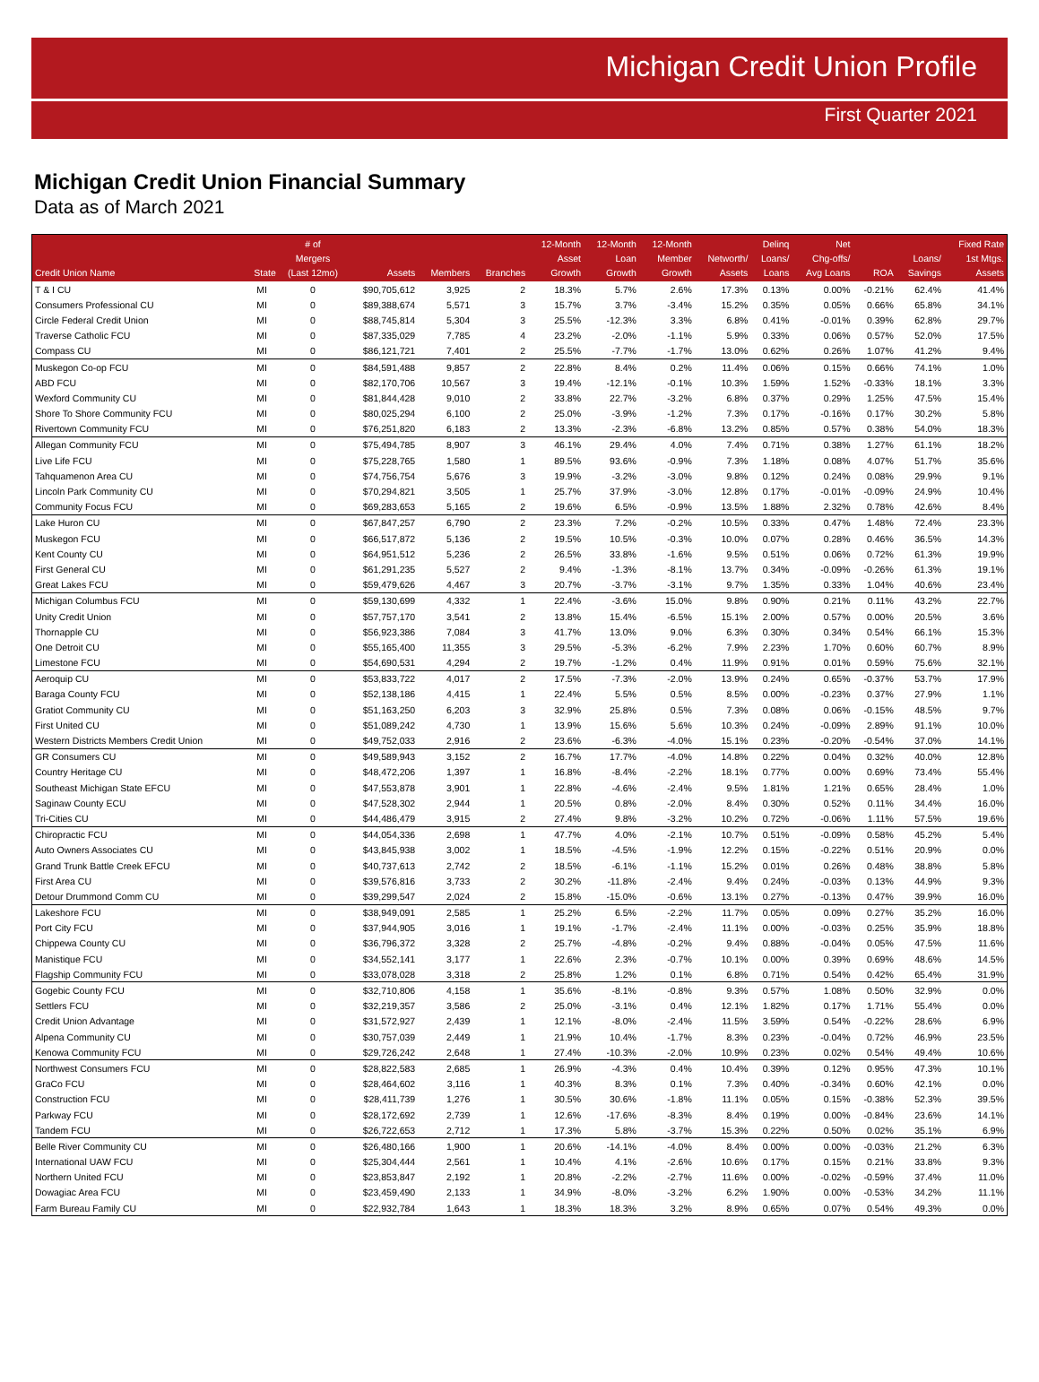Michigan Credit Union Profile
First Quarter 2021
Michigan Credit Union Financial Summary
Data as of March 2021
| Credit Union Name | State | # of Mergers (Last 12mo) | Assets | Members | Branches | 12-Month Asset Growth | 12-Month Loan Growth | 12-Month Member Growth | Networth/ Assets | Delinq Loans/ Loans | Net Chg-offs/ Avg Loans | ROA | Loans/ Savings | Fixed Rate 1st Mtgs. Assets |
| --- | --- | --- | --- | --- | --- | --- | --- | --- | --- | --- | --- | --- | --- | --- |
| T & I CU | MI | 0 | $90,705,612 | 3,925 | 2 | 18.3% | 5.7% | 2.6% | 17.3% | 0.13% | 0.00% | -0.21% | 62.4% | 41.4% |
| Consumers Professional CU | MI | 0 | $89,388,674 | 5,571 | 3 | 15.7% | 3.7% | -3.4% | 15.2% | 0.35% | 0.05% | 0.66% | 65.8% | 34.1% |
| Circle Federal Credit Union | MI | 0 | $88,745,814 | 5,304 | 3 | 25.5% | -12.3% | 3.3% | 6.8% | 0.41% | -0.01% | 0.39% | 62.8% | 29.7% |
| Traverse Catholic FCU | MI | 0 | $87,335,029 | 7,785 | 4 | 23.2% | -2.0% | -1.1% | 5.9% | 0.33% | 0.06% | 0.57% | 52.0% | 17.5% |
| Compass CU | MI | 0 | $86,121,721 | 7,401 | 2 | 25.5% | -7.7% | -1.7% | 13.0% | 0.62% | 0.26% | 1.07% | 41.2% | 9.4% |
| Muskegon Co-op FCU | MI | 0 | $84,591,488 | 9,857 | 2 | 22.8% | 8.4% | 0.2% | 11.4% | 0.06% | 0.15% | 0.66% | 74.1% | 1.0% |
| ABD FCU | MI | 0 | $82,170,706 | 10,567 | 3 | 19.4% | -12.1% | -0.1% | 10.3% | 1.59% | 1.52% | -0.33% | 18.1% | 3.3% |
| Wexford Community CU | MI | 0 | $81,844,428 | 9,010 | 2 | 33.8% | 22.7% | -3.2% | 6.8% | 0.37% | 0.29% | 1.25% | 47.5% | 15.4% |
| Shore To Shore Community FCU | MI | 0 | $80,025,294 | 6,100 | 2 | 25.0% | -3.9% | -1.2% | 7.3% | 0.17% | -0.16% | 0.17% | 30.2% | 5.8% |
| Rivertown Community FCU | MI | 0 | $76,251,820 | 6,183 | 2 | 13.3% | -2.3% | -6.8% | 13.2% | 0.85% | 0.57% | 0.38% | 54.0% | 18.3% |
| Allegan Community FCU | MI | 0 | $75,494,785 | 8,907 | 3 | 46.1% | 29.4% | 4.0% | 7.4% | 0.71% | 0.38% | 1.27% | 61.1% | 18.2% |
| Live Life FCU | MI | 0 | $75,228,765 | 1,580 | 1 | 89.5% | 93.6% | -0.9% | 7.3% | 1.18% | 0.08% | 4.07% | 51.7% | 35.6% |
| Tahquamenon Area CU | MI | 0 | $74,756,754 | 5,676 | 3 | 19.9% | -3.2% | -3.0% | 9.8% | 0.12% | 0.24% | 0.08% | 29.9% | 9.1% |
| Lincoln Park Community CU | MI | 0 | $70,294,821 | 3,505 | 1 | 25.7% | 37.9% | -3.0% | 12.8% | 0.17% | -0.01% | -0.09% | 24.9% | 10.4% |
| Community Focus FCU | MI | 0 | $69,283,653 | 5,165 | 2 | 19.6% | 6.5% | -0.9% | 13.5% | 1.88% | 2.32% | 0.78% | 42.6% | 8.4% |
| Lake Huron CU | MI | 0 | $67,847,257 | 6,790 | 2 | 23.3% | 7.2% | -0.2% | 10.5% | 0.33% | 0.47% | 1.48% | 72.4% | 23.3% |
| Muskegon FCU | MI | 0 | $66,517,872 | 5,136 | 2 | 19.5% | 10.5% | -0.3% | 10.0% | 0.07% | 0.28% | 0.46% | 36.5% | 14.3% |
| Kent County CU | MI | 0 | $64,951,512 | 5,236 | 2 | 26.5% | 33.8% | -1.6% | 9.5% | 0.51% | 0.06% | 0.72% | 61.3% | 19.9% |
| First General CU | MI | 0 | $61,291,235 | 5,527 | 2 | 9.4% | -1.3% | -8.1% | 13.7% | 0.34% | -0.09% | -0.26% | 61.3% | 19.1% |
| Great Lakes FCU | MI | 0 | $59,479,626 | 4,467 | 3 | 20.7% | -3.7% | -3.1% | 9.7% | 1.35% | 0.33% | 1.04% | 40.6% | 23.4% |
| Michigan Columbus FCU | MI | 0 | $59,130,699 | 4,332 | 1 | 22.4% | -3.6% | 15.0% | 9.8% | 0.90% | 0.21% | 0.11% | 43.2% | 22.7% |
| Unity Credit Union | MI | 0 | $57,757,170 | 3,541 | 2 | 13.8% | 15.4% | -6.5% | 15.1% | 2.00% | 0.57% | 0.00% | 20.5% | 3.6% |
| Thornapple CU | MI | 0 | $56,923,386 | 7,084 | 3 | 41.7% | 13.0% | 9.0% | 6.3% | 0.30% | 0.34% | 0.54% | 66.1% | 15.3% |
| One Detroit CU | MI | 0 | $55,165,400 | 11,355 | 3 | 29.5% | -5.3% | -6.2% | 7.9% | 2.23% | 1.70% | 0.60% | 60.7% | 8.9% |
| Limestone FCU | MI | 0 | $54,690,531 | 4,294 | 2 | 19.7% | -1.2% | 0.4% | 11.9% | 0.91% | 0.01% | 0.59% | 75.6% | 32.1% |
| Aeroquip CU | MI | 0 | $53,833,722 | 4,017 | 2 | 17.5% | -7.3% | -2.0% | 13.9% | 0.24% | 0.65% | -0.37% | 53.7% | 17.9% |
| Baraga County FCU | MI | 0 | $52,138,186 | 4,415 | 1 | 22.4% | 5.5% | 0.5% | 8.5% | 0.00% | -0.23% | 0.37% | 27.9% | 1.1% |
| Gratiot Community CU | MI | 0 | $51,163,250 | 6,203 | 3 | 32.9% | 25.8% | 0.5% | 7.3% | 0.08% | 0.06% | -0.15% | 48.5% | 9.7% |
| First United CU | MI | 0 | $51,089,242 | 4,730 | 1 | 13.9% | 15.6% | 5.6% | 10.3% | 0.24% | -0.09% | 2.89% | 91.1% | 10.0% |
| Western Districts Members Credit Union | MI | 0 | $49,752,033 | 2,916 | 2 | 23.6% | -6.3% | -4.0% | 15.1% | 0.23% | -0.20% | -0.54% | 37.0% | 14.1% |
| GR Consumers CU | MI | 0 | $49,589,943 | 3,152 | 2 | 16.7% | 17.7% | -4.0% | 14.8% | 0.22% | 0.04% | 0.32% | 40.0% | 12.8% |
| Country Heritage CU | MI | 0 | $48,472,206 | 1,397 | 1 | 16.8% | -8.4% | -2.2% | 18.1% | 0.77% | 0.00% | 0.69% | 73.4% | 55.4% |
| Southeast Michigan State EFCU | MI | 0 | $47,553,878 | 3,901 | 1 | 22.8% | -4.6% | -2.4% | 9.5% | 1.81% | 1.21% | 0.65% | 28.4% | 1.0% |
| Saginaw County ECU | MI | 0 | $47,528,302 | 2,944 | 1 | 20.5% | 0.8% | -2.0% | 8.4% | 0.30% | 0.52% | 0.11% | 34.4% | 16.0% |
| Tri-Cities CU | MI | 0 | $44,486,479 | 3,915 | 2 | 27.4% | 9.8% | -3.2% | 10.2% | 0.72% | -0.06% | 1.11% | 57.5% | 19.6% |
| Chiropractic FCU | MI | 0 | $44,054,336 | 2,698 | 1 | 47.7% | 4.0% | -2.1% | 10.7% | 0.51% | -0.09% | 0.58% | 45.2% | 5.4% |
| Auto Owners Associates CU | MI | 0 | $43,845,938 | 3,002 | 1 | 18.5% | -4.5% | -1.9% | 12.2% | 0.15% | -0.22% | 0.51% | 20.9% | 0.0% |
| Grand Trunk Battle Creek EFCU | MI | 0 | $40,737,613 | 2,742 | 2 | 18.5% | -6.1% | -1.1% | 15.2% | 0.01% | 0.26% | 0.48% | 38.8% | 5.8% |
| First Area CU | MI | 0 | $39,576,816 | 3,733 | 2 | 30.2% | -11.8% | -2.4% | 9.4% | 0.24% | -0.03% | 0.13% | 44.9% | 9.3% |
| Detour Drummond Comm CU | MI | 0 | $39,299,547 | 2,024 | 2 | 15.8% | -15.0% | -0.6% | 13.1% | 0.27% | -0.13% | 0.47% | 39.9% | 16.0% |
| Lakeshore FCU | MI | 0 | $38,949,091 | 2,585 | 1 | 25.2% | 6.5% | -2.2% | 11.7% | 0.05% | 0.09% | 0.27% | 35.2% | 16.0% |
| Port City FCU | MI | 0 | $37,944,905 | 3,016 | 1 | 19.1% | -1.7% | -2.4% | 11.1% | 0.00% | -0.03% | 0.25% | 35.9% | 18.8% |
| Chippewa County CU | MI | 0 | $36,796,372 | 3,328 | 2 | 25.7% | -4.8% | -0.2% | 9.4% | 0.88% | -0.04% | 0.05% | 47.5% | 11.6% |
| Manistique FCU | MI | 0 | $34,552,141 | 3,177 | 1 | 22.6% | 2.3% | -0.7% | 10.1% | 0.00% | 0.39% | 0.69% | 48.6% | 14.5% |
| Flagship Community FCU | MI | 0 | $33,078,028 | 3,318 | 2 | 25.8% | 1.2% | 0.1% | 6.8% | 0.71% | 0.54% | 0.42% | 65.4% | 31.9% |
| Gogebic County FCU | MI | 0 | $32,710,806 | 4,158 | 1 | 35.6% | -8.1% | -0.8% | 9.3% | 0.57% | 1.08% | 0.50% | 32.9% | 0.0% |
| Settlers FCU | MI | 0 | $32,219,357 | 3,586 | 2 | 25.0% | -3.1% | 0.4% | 12.1% | 1.82% | 0.17% | 1.71% | 55.4% | 0.0% |
| Credit Union Advantage | MI | 0 | $31,572,927 | 2,439 | 1 | 12.1% | -8.0% | -2.4% | 11.5% | 3.59% | 0.54% | -0.22% | 28.6% | 6.9% |
| Alpena Community CU | MI | 0 | $30,757,039 | 2,449 | 1 | 21.9% | 10.4% | -1.7% | 8.3% | 0.23% | -0.04% | 0.72% | 46.9% | 23.5% |
| Kenowa Community FCU | MI | 0 | $29,726,242 | 2,648 | 1 | 27.4% | -10.3% | -2.0% | 10.9% | 0.23% | 0.02% | 0.54% | 49.4% | 10.6% |
| Northwest Consumers FCU | MI | 0 | $28,822,583 | 2,685 | 1 | 26.9% | -4.3% | 0.4% | 10.4% | 0.39% | 0.12% | 0.95% | 47.3% | 10.1% |
| GraCo FCU | MI | 0 | $28,464,602 | 3,116 | 1 | 40.3% | 8.3% | 0.1% | 7.3% | 0.40% | -0.34% | 0.60% | 42.1% | 0.0% |
| Construction FCU | MI | 0 | $28,411,739 | 1,276 | 1 | 30.5% | 30.6% | -1.8% | 11.1% | 0.05% | 0.15% | -0.38% | 52.3% | 39.5% |
| Parkway FCU | MI | 0 | $28,172,692 | 2,739 | 1 | 12.6% | -17.6% | -8.3% | 8.4% | 0.19% | 0.00% | -0.84% | 23.6% | 14.1% |
| Tandem FCU | MI | 0 | $26,722,653 | 2,712 | 1 | 17.3% | 5.8% | -3.7% | 15.3% | 0.22% | 0.50% | 0.02% | 35.1% | 6.9% |
| Belle River Community CU | MI | 0 | $26,480,166 | 1,900 | 1 | 20.6% | -14.1% | -4.0% | 8.4% | 0.00% | 0.00% | -0.03% | 21.2% | 6.3% |
| International UAW FCU | MI | 0 | $25,304,444 | 2,561 | 1 | 10.4% | 4.1% | -2.6% | 10.6% | 0.17% | 0.15% | 0.21% | 33.8% | 9.3% |
| Northern United FCU | MI | 0 | $23,853,847 | 2,192 | 1 | 20.8% | -2.2% | -2.7% | 11.6% | 0.00% | -0.02% | -0.59% | 37.4% | 11.0% |
| Dowagiac Area FCU | MI | 0 | $23,459,490 | 2,133 | 1 | 34.9% | -8.0% | -3.2% | 6.2% | 1.90% | 0.00% | -0.53% | 34.2% | 11.1% |
| Farm Bureau Family CU | MI | 0 | $22,932,784 | 1,643 | 1 | 18.3% | 18.3% | 3.2% | 8.9% | 0.65% | 0.07% | 0.54% | 49.3% | 0.0% |